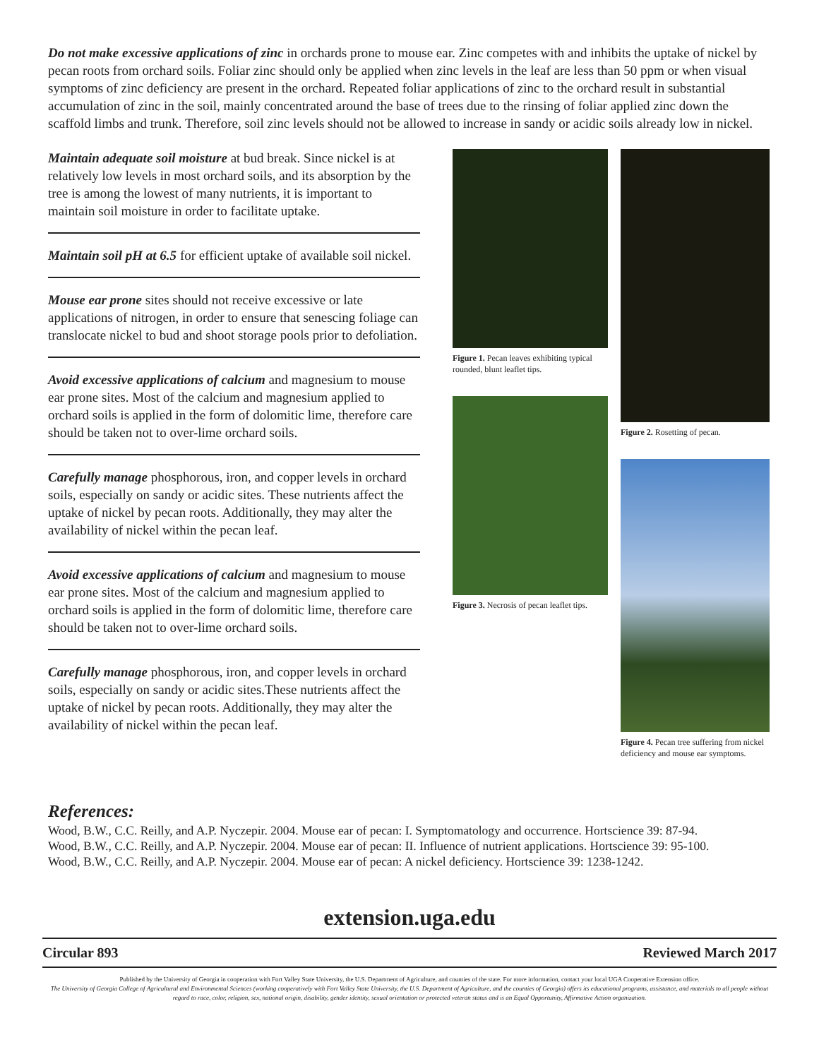Do not make excessive applications of zinc in orchards prone to mouse ear. Zinc competes with and inhibits the uptake of nickel by pecan roots from orchard soils. Foliar zinc should only be applied when zinc levels in the leaf are less than 50 ppm or when visual symptoms of zinc deficiency are present in the orchard. Repeated foliar applications of zinc to the orchard result in substantial accumulation of zinc in the soil, mainly concentrated around the base of trees due to the rinsing of foliar applied zinc down the scaffold limbs and trunk. Therefore, soil zinc levels should not be allowed to increase in sandy or acidic soils already low in nickel.
Maintain adequate soil moisture at bud break. Since nickel is at relatively low levels in most orchard soils, and its absorption by the tree is among the lowest of many nutrients, it is important to maintain soil moisture in order to facilitate uptake.
Maintain soil pH at 6.5 for efficient uptake of available soil nickel.
Mouse ear prone sites should not receive excessive or late applications of nitrogen, in order to ensure that senescing foliage can translocate nickel to bud and shoot storage pools prior to defoliation.
Avoid excessive applications of calcium and magnesium to mouse ear prone sites. Most of the calcium and magnesium applied to orchard soils is applied in the form of dolomitic lime, therefore care should be taken not to over-lime orchard soils.
Carefully manage phosphorous, iron, and copper levels in orchard soils, especially on sandy or acidic sites. These nutrients affect the uptake of nickel by pecan roots. Additionally, they may alter the availability of nickel within the pecan leaf.
Avoid excessive applications of calcium and magnesium to mouse ear prone sites. Most of the calcium and magnesium applied to orchard soils is applied in the form of dolomitic lime, therefore care should be taken not to over-lime orchard soils.
Carefully manage phosphorous, iron, and copper levels in orchard soils, especially on sandy or acidic sites.These nutrients affect the uptake of nickel by pecan roots. Additionally, they may alter the availability of nickel within the pecan leaf.
Figure 1. Pecan leaves exhibiting typical rounded, blunt leaflet tips.
Figure 3. Necrosis of pecan leaflet tips.
Figure 2. Rosetting of pecan.
Figure 4. Pecan tree suffering from nickel deficiency and mouse ear symptoms.
References:
Wood, B.W., C.C. Reilly, and A.P. Nyczepir. 2004. Mouse ear of pecan: I. Symptomatology and occurrence. Hortscience 39: 87-94.
Wood, B.W., C.C. Reilly, and A.P. Nyczepir. 2004. Mouse ear of pecan: II. Influence of nutrient applications. Hortscience 39: 95-100.
Wood, B.W., C.C. Reilly, and A.P. Nyczepir. 2004. Mouse ear of pecan: A nickel deficiency. Hortscience 39: 1238-1242.
extension.uga.edu
Circular 893 Reviewed March 2017
Published by the University of Georgia in cooperation with Fort Valley State University, the U.S. Department of Agriculture, and counties of the state. For more information, contact your local UGA Cooperative Extension office.
The University of Georgia College of Agricultural and Environmental Sciences (working cooperatively with Fort Valley State University, the U.S. Department of Agriculture, and the counties of Georgia) offers its educational programs, assistance, and materials to all people without regard to race, color, religion, sex, national origin, disability, gender identity, sexual orientation or protected veteran status and is an Equal Opportunity, Affirmative Action organization.